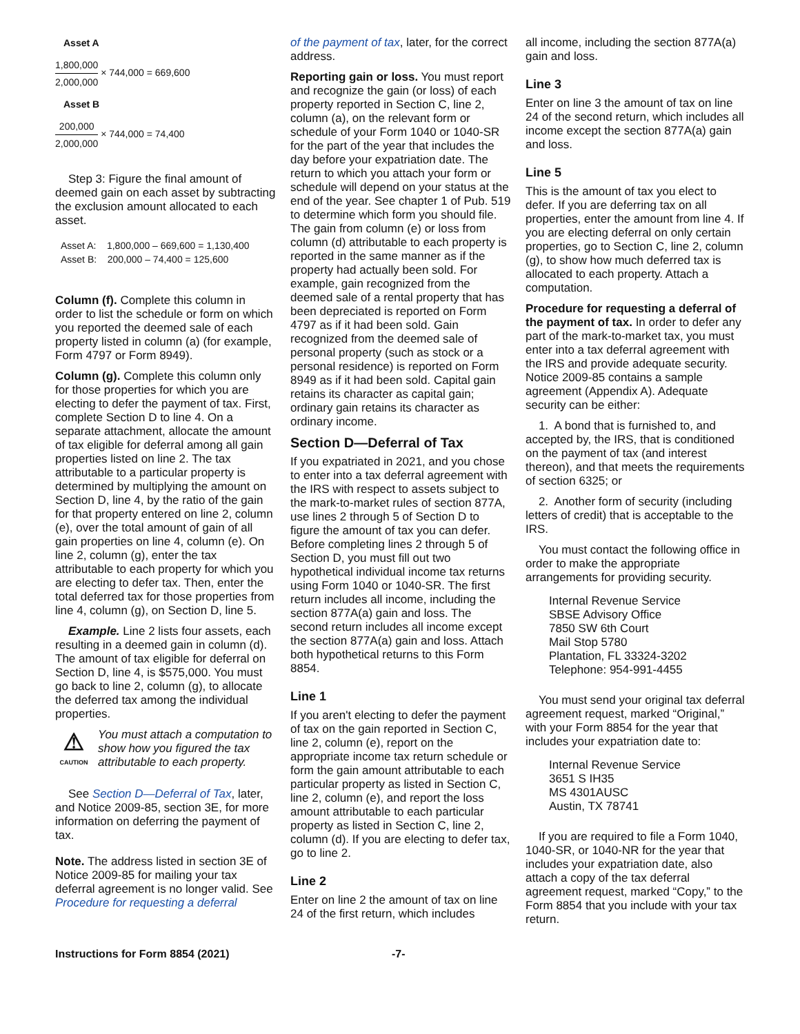Asset A
1,800,000 2,000,000 × 744,000 = 669,600
Asset B
200,000 2,000,000 × 744,000 = 74,400
Step 3: Figure the final amount of deemed gain on each asset by subtracting the exclusion amount allocated to each asset.
Asset A: 1,800,000 – 669,600 = 1,130,400
Asset B: 200,000 – 74,400 = 125,600
Column (f). Complete this column in order to list the schedule or form on which you reported the deemed sale of each property listed in column (a) (for example, Form 4797 or Form 8949).
Column (g). Complete this column only for those properties for which you are electing to defer the payment of tax. First, complete Section D to line 4. On a separate attachment, allocate the amount of tax eligible for deferral among all gain properties listed on line 2. The tax attributable to a particular property is determined by multiplying the amount on Section D, line 4, by the ratio of the gain for that property entered on line 2, column (e), over the total amount of gain of all gain properties on line 4, column (e). On line 2, column (g), enter the tax attributable to each property for which you are electing to defer tax. Then, enter the total deferred tax for those properties from line 4, column (g), on Section D, line 5.
Example. Line 2 lists four assets, each resulting in a deemed gain in column (d). The amount of tax eligible for deferral on Section D, line 4, is $575,000. You must go back to line 2, column (g), to allocate the deferred tax among the individual properties.
⚠
CAUTION
You must attach a computation to show how you figured the tax attributable to each property.
See Section D—Deferral of Tax, later, and Notice 2009-85, section 3E, for more information on deferring the payment of tax.
Note. The address listed in section 3E of Notice 2009-85 for mailing your tax deferral agreement is no longer valid. See Procedure for requesting a deferral
of the payment of tax, later, for the correct address.
Reporting gain or loss. You must report and recognize the gain (or loss) of each property reported in Section C, line 2, column (a), on the relevant form or schedule of your Form 1040 or 1040-SR for the part of the year that includes the day before your expatriation date. The return to which you attach your form or schedule will depend on your status at the end of the year. See chapter 1 of Pub. 519 to determine which form you should file. The gain from column (e) or loss from column (d) attributable to each property is reported in the same manner as if the property had actually been sold. For example, gain recognized from the deemed sale of a rental property that has been depreciated is reported on Form 4797 as if it had been sold. Gain recognized from the deemed sale of personal property (such as stock or a personal residence) is reported on Form 8949 as if it had been sold. Capital gain retains its character as capital gain; ordinary gain retains its character as ordinary income.
Section D—Deferral of Tax
If you expatriated in 2021, and you chose to enter into a tax deferral agreement with the IRS with respect to assets subject to the mark-to-market rules of section 877A, use lines 2 through 5 of Section D to figure the amount of tax you can defer. Before completing lines 2 through 5 of Section D, you must fill out two hypothetical individual income tax returns using Form 1040 or 1040-SR. The first return includes all income, including the section 877A(a) gain and loss. The second return includes all income except the section 877A(a) gain and loss. Attach both hypothetical returns to this Form 8854.
Line 1
If you aren't electing to defer the payment of tax on the gain reported in Section C, line 2, column (e), report on the appropriate income tax return schedule or form the gain amount attributable to each particular property as listed in Section C, line 2, column (e), and report the loss amount attributable to each particular property as listed in Section C, line 2, column (d). If you are electing to defer tax, go to line 2.
Line 2
Enter on line 2 the amount of tax on line 24 of the first return, which includes
all income, including the section 877A(a) gain and loss.
Line 3
Enter on line 3 the amount of tax on line 24 of the second return, which includes all income except the section 877A(a) gain and loss.
Line 5
This is the amount of tax you elect to defer. If you are deferring tax on all properties, enter the amount from line 4. If you are electing deferral on only certain properties, go to Section C, line 2, column (g), to show how much deferred tax is allocated to each property. Attach a computation.
Procedure for requesting a deferral of the payment of tax. In order to defer any part of the mark-to-market tax, you must enter into a tax deferral agreement with the IRS and provide adequate security. Notice 2009-85 contains a sample agreement (Appendix A). Adequate security can be either:
1. A bond that is furnished to, and accepted by, the IRS, that is conditioned on the payment of tax (and interest thereon), and that meets the requirements of section 6325; or
2. Another form of security (including letters of credit) that is acceptable to the IRS.
You must contact the following office in order to make the appropriate arrangements for providing security.
Internal Revenue Service
SBSE Advisory Office
7850 SW 6th Court
Mail Stop 5780
Plantation, FL 33324-3202
Telephone: 954-991-4455
You must send your original tax deferral agreement request, marked “Original,” with your Form 8854 for the year that includes your expatriation date to:
Internal Revenue Service
3651 S IH35
MS 4301AUSC
Austin, TX 78741
If you are required to file a Form 1040, 1040-SR, or 1040-NR for the year that includes your expatriation date, also attach a copy of the tax deferral agreement request, marked “Copy,” to the Form 8854 that you include with your tax return.
Instructions for Form 8854 (2021) -7-